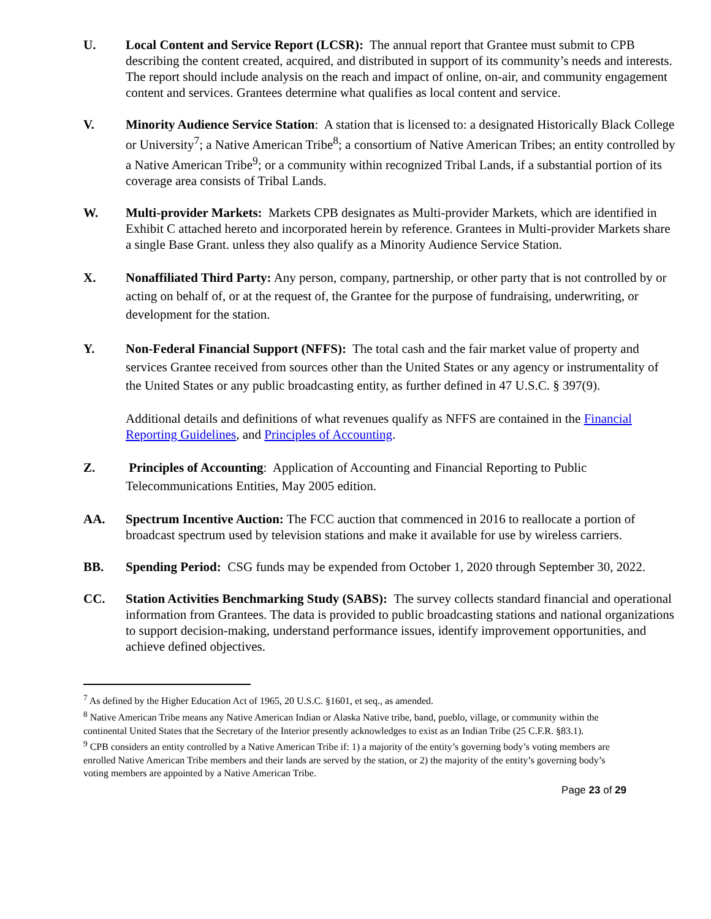U. Local Content and Service Report (LCSR): The annual report that Grantee must submit to CPB describing the content created, acquired, and distributed in support of its community’s needs and interests. The report should include analysis on the reach and impact of online, on-air, and community engagement content and services. Grantees determine what qualifies as local content and service.
V. Minority Audience Service Station: A station that is licensed to: a designated Historically Black College or University<sup>7</sup>; a Native American Tribe<sup>8</sup>; a consortium of Native American Tribes; an entity controlled by a Native American Tribe<sup>9</sup>; or a community within recognized Tribal Lands, if a substantial portion of its coverage area consists of Tribal Lands.
W. Multi-provider Markets: Markets CPB designates as Multi-provider Markets, which are identified in Exhibit C attached hereto and incorporated herein by reference. Grantees in Multi-provider Markets share a single Base Grant. unless they also qualify as a Minority Audience Service Station.
X. Nonaffiliated Third Party: Any person, company, partnership, or other party that is not controlled by or acting on behalf of, or at the request of, the Grantee for the purpose of fundraising, underwriting, or development for the station.
Y. Non-Federal Financial Support (NFFS): The total cash and the fair market value of property and services Grantee received from sources other than the United States or any agency or instrumentality of the United States or any public broadcasting entity, as further defined in 47 U.S.C. § 397(9).
Additional details and definitions of what revenues qualify as NFFS are contained in the Financial Reporting Guidelines, and Principles of Accounting.
Z. Principles of Accounting: Application of Accounting and Financial Reporting to Public Telecommunications Entities, May 2005 edition.
AA. Spectrum Incentive Auction: The FCC auction that commenced in 2016 to reallocate a portion of broadcast spectrum used by television stations and make it available for use by wireless carriers.
BB. Spending Period: CSG funds may be expended from October 1, 2020 through September 30, 2022.
CC. Station Activities Benchmarking Study (SABS): The survey collects standard financial and operational information from Grantees. The data is provided to public broadcasting stations and national organizations to support decision-making, understand performance issues, identify improvement opportunities, and achieve defined objectives.
<sup>7</sup> As defined by the Higher Education Act of 1965, 20 U.S.C. §1601, et seq., as amended.
<sup>8</sup> Native American Tribe means any Native American Indian or Alaska Native tribe, band, pueblo, village, or community within the continental United States that the Secretary of the Interior presently acknowledges to exist as an Indian Tribe (25 C.F.R. §83.1).
<sup>9</sup> CPB considers an entity controlled by a Native American Tribe if: 1) a majority of the entity’s governing body’s voting members are enrolled Native American Tribe members and their lands are served by the station, or 2) the majority of the entity’s governing body’s voting members are appointed by a Native American Tribe.
Page 23 of 29